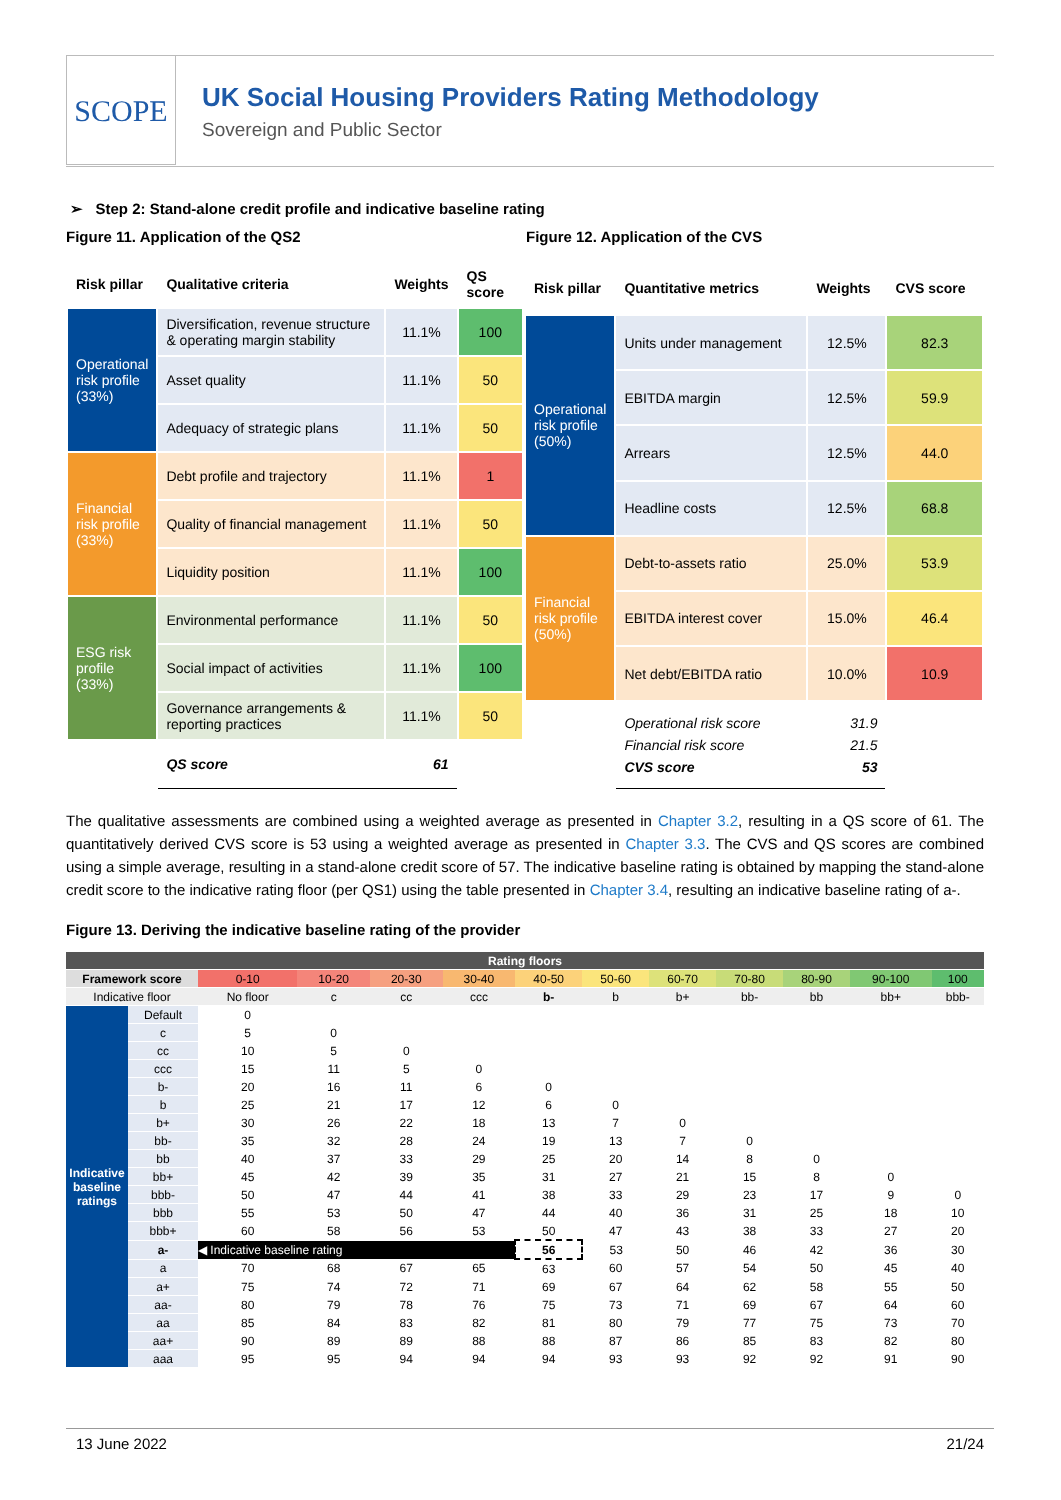SCOPE
UK Social Housing Providers Rating Methodology
Sovereign and Public Sector
➢ Step 2: Stand-alone credit profile and indicative baseline rating
Figure 11. Application of the QS2 Figure 12. Application of the CVS
| Risk pillar | Qualitative criteria | Weights | QS score |
| --- | --- | --- | --- |
| Operational risk profile (33%) | Diversification, revenue structure & operating margin stability | 11.1% | 100 |
| | Asset quality | 11.1% | 50 |
| | Adequacy of strategic plans | 11.1% | 50 |
| Financial risk profile (33%) | Debt profile and trajectory | 11.1% | 1 |
| | Quality of financial management | 11.1% | 50 |
| | Liquidity position | 11.1% | 100 |
| ESG risk profile (33%) | Environmental performance | 11.1% | 50 |
| | Social impact of activities | 11.1% | 100 |
| | Governance arrangements & reporting practices | 11.1% | 50 |
| | QS score 61 | | |
| Risk pillar | Quantitative metrics | Weights | CVS score |
| --- | --- | --- | --- |
| Operational risk profile (50%) | Units under management | 12.5% | 82.3 |
| | EBITDA margin | 12.5% | 59.9 |
| | Arrears | 12.5% | 44.0 |
| | Headline costs | 12.5% | 68.8 |
| Financial risk profile (50%) | Debt-to-assets ratio | 25.0% | 53.9 |
| | EBITDA interest cover | 15.0% | 46.4 |
| | Net debt/EBITDA ratio | 10.0% | 10.9 |
| | Operational risk score 31.9 Financial risk score 21.5 CVS score 53 | | |
The qualitative assessments are combined using a weighted average as presented in Chapter 3.2, resulting in a QS score of 61. The quantitatively derived CVS score is 53 using a weighted average as presented in Chapter 3.3. The CVS and QS scores are combined using a simple average, resulting in a stand-alone credit score of 57. The indicative baseline rating is obtained by mapping the stand-alone credit score to the indicative rating floor (per QS1) using the table presented in Chapter 3.4, resulting an indicative baseline rating of a-.
Figure 13. Deriving the indicative baseline rating of the provider
| Rating floors | | | | | | | | | | | | |
| Framework score | | 0-10 | 10-20 | 20-30 | 30-40 | 40-50 | 50-60 | 60-70 | 70-80 | 80-90 | 90-100 | 100 |
| Indicative floor | | No floor | c | cc | ccc | b- | b | b+ | bb- | bb | bb+ | bbb- |
| Indicative baseline ratings | Default | 0 | | | | | | | | | | |
| | c | 5 | 0 | | | | | | | | | |
| | cc | 10 | 5 | 0 | | | | | | | | |
| | ccc | 15 | 11 | 5 | 0 | | | | | | | |
| | b- | 20 | 16 | 11 | 6 | 0 | | | | | | |
| | b | 25 | 21 | 17 | 12 | 6 | 0 | | | | | |
| | b+ | 30 | 26 | 22 | 18 | 13 | 7 | 0 | | | | |
| | bb- | 35 | 32 | 28 | 24 | 19 | 13 | 7 | 0 | | | |
| | bb | 40 | 37 | 33 | 29 | 25 | 20 | 14 | 8 | 0 | | |
| | bb+ | 45 | 42 | 39 | 35 | 31 | 27 | 21 | 15 | 8 | 0 | |
| | bbb- | 50 | 47 | 44 | 41 | 38 | 33 | 29 | 23 | 17 | 9 | 0 |
| | bbb | 55 | 53 | 50 | 47 | 44 | 40 | 36 | 31 | 25 | 18 | 10 |
| | bbb+ | 60 | 58 | 56 | 53 | 50 | 47 | 43 | 38 | 33 | 27 | 20 |
| | a- | ◀ Indicative baseline rating | | | | 56 | 53 | 50 | 46 | 42 | 36 | 30 |
| | a | 70 | 68 | 67 | 65 | 63 | 60 | 57 | 54 | 50 | 45 | 40 |
| | a+ | 75 | 74 | 72 | 71 | 69 | 67 | 64 | 62 | 58 | 55 | 50 |
| | aa- | 80 | 79 | 78 | 76 | 75 | 73 | 71 | 69 | 67 | 64 | 60 |
| | aa | 85 | 84 | 83 | 82 | 81 | 80 | 79 | 77 | 75 | 73 | 70 |
| | aa+ | 90 | 89 | 89 | 88 | 88 | 87 | 86 | 85 | 83 | 82 | 80 |
| | aaa | 95 | 95 | 94 | 94 | 94 | 93 | 93 | 92 | 92 | 91 | 90 |
13 June 2022 21/24